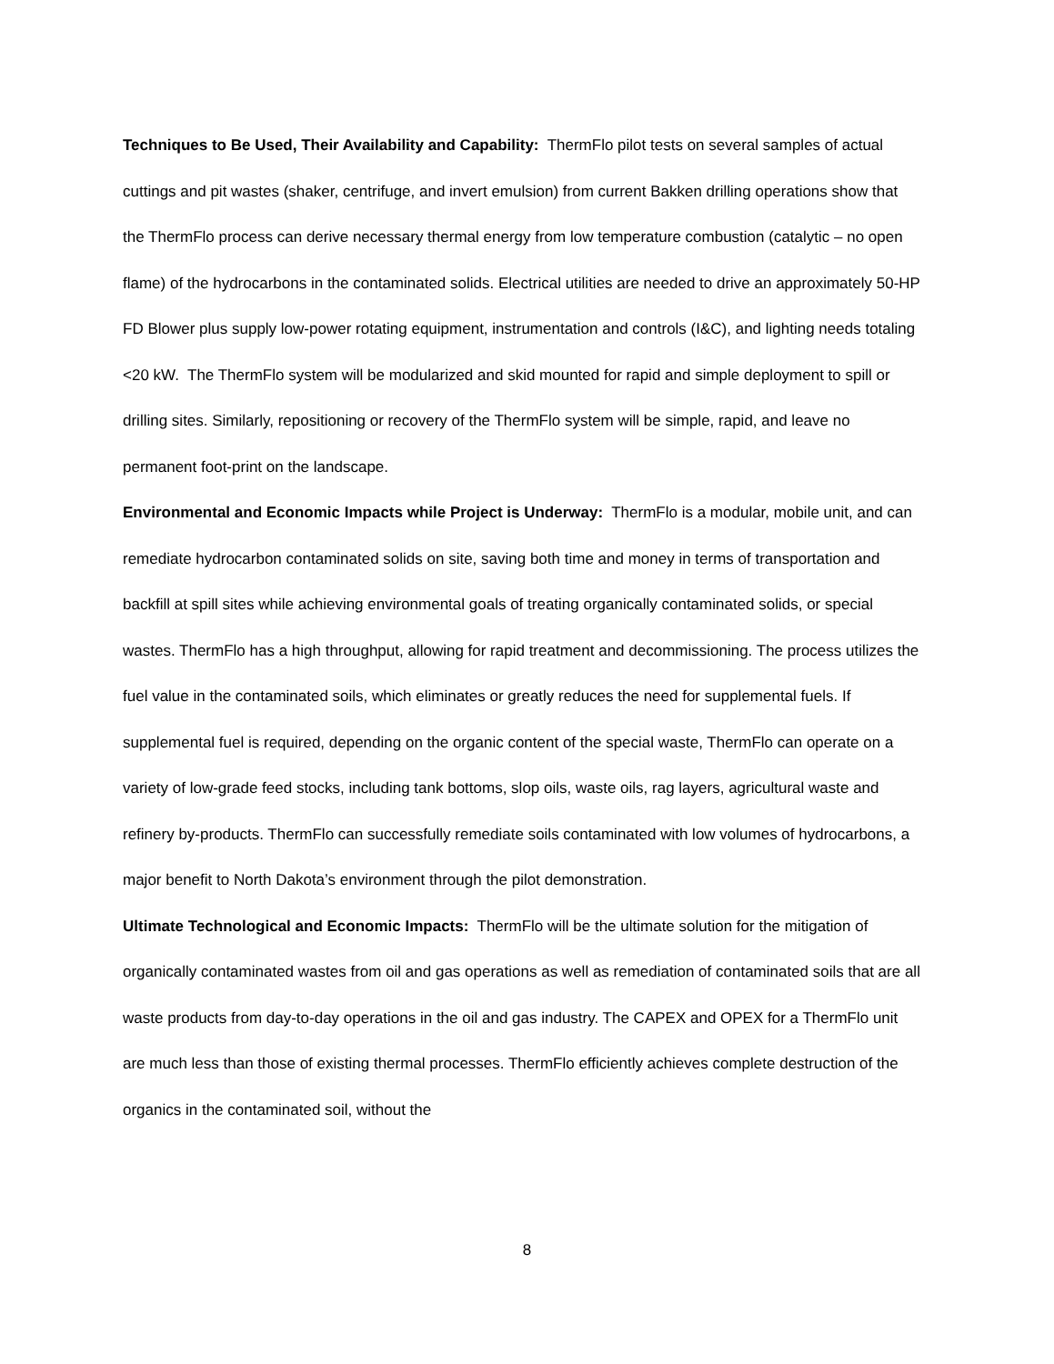Techniques to Be Used, Their Availability and Capability: ThermFlo pilot tests on several samples of actual cuttings and pit wastes (shaker, centrifuge, and invert emulsion) from current Bakken drilling operations show that the ThermFlo process can derive necessary thermal energy from low temperature combustion (catalytic – no open flame) of the hydrocarbons in the contaminated solids. Electrical utilities are needed to drive an approximately 50-HP FD Blower plus supply low-power rotating equipment, instrumentation and controls (I&C), and lighting needs totaling <20 kW. The ThermFlo system will be modularized and skid mounted for rapid and simple deployment to spill or drilling sites. Similarly, repositioning or recovery of the ThermFlo system will be simple, rapid, and leave no permanent foot-print on the landscape.
Environmental and Economic Impacts while Project is Underway: ThermFlo is a modular, mobile unit, and can remediate hydrocarbon contaminated solids on site, saving both time and money in terms of transportation and backfill at spill sites while achieving environmental goals of treating organically contaminated solids, or special wastes. ThermFlo has a high throughput, allowing for rapid treatment and decommissioning. The process utilizes the fuel value in the contaminated soils, which eliminates or greatly reduces the need for supplemental fuels. If supplemental fuel is required, depending on the organic content of the special waste, ThermFlo can operate on a variety of low-grade feed stocks, including tank bottoms, slop oils, waste oils, rag layers, agricultural waste and refinery by-products. ThermFlo can successfully remediate soils contaminated with low volumes of hydrocarbons, a major benefit to North Dakota’s environment through the pilot demonstration.
Ultimate Technological and Economic Impacts: ThermFlo will be the ultimate solution for the mitigation of organically contaminated wastes from oil and gas operations as well as remediation of contaminated soils that are all waste products from day-to-day operations in the oil and gas industry. The CAPEX and OPEX for a ThermFlo unit are much less than those of existing thermal processes. ThermFlo efficiently achieves complete destruction of the organics in the contaminated soil, without the
8